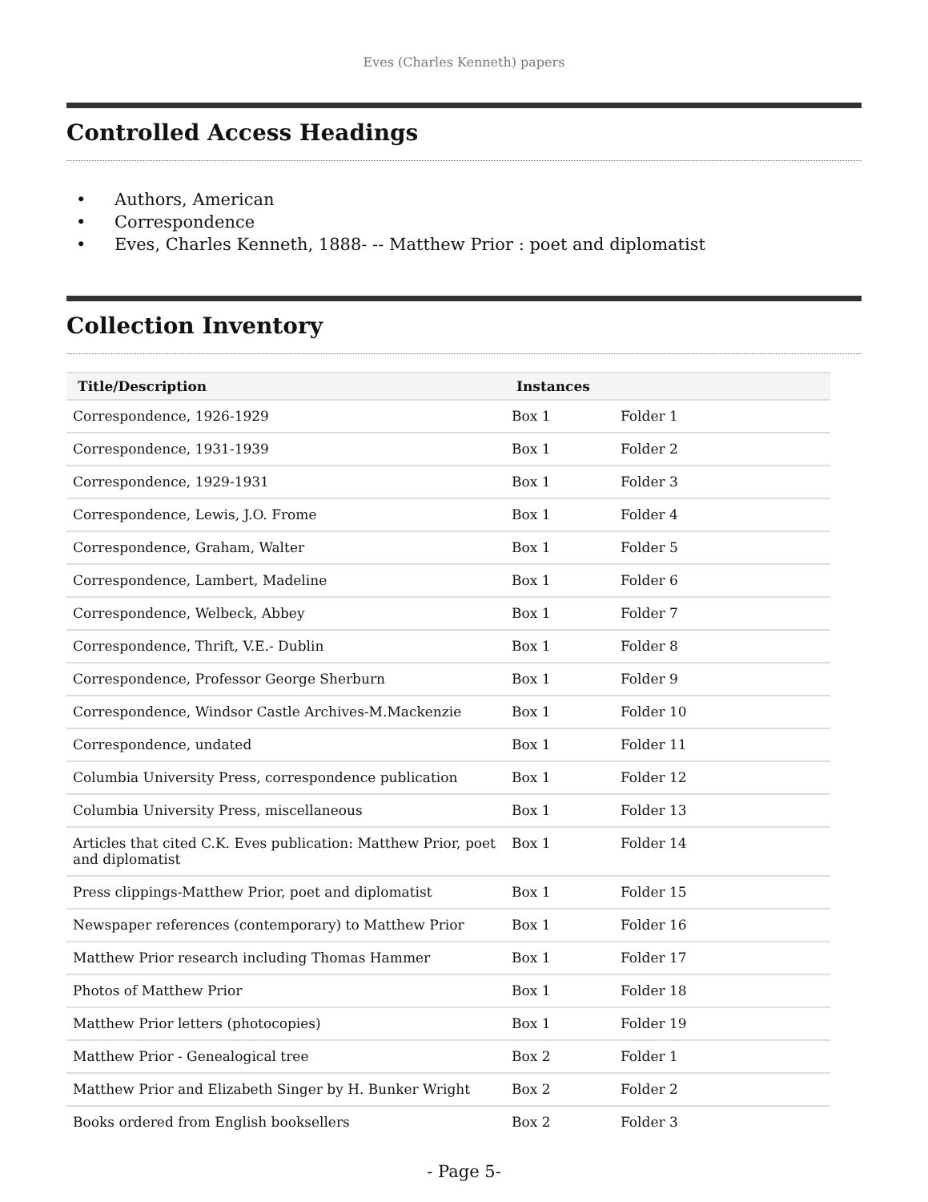Eves (Charles Kenneth) papers
Controlled Access Headings
• Authors, American
• Correspondence
• Eves, Charles Kenneth, 1888- -- Matthew Prior : poet and diplomatist
Collection Inventory
| Title/Description | Instances | |
| --- | --- | --- |
| Correspondence, 1926-1929 | Box 1 | Folder 1 |
| Correspondence, 1931-1939 | Box 1 | Folder 2 |
| Correspondence, 1929-1931 | Box 1 | Folder 3 |
| Correspondence, Lewis, J.O. Frome | Box 1 | Folder 4 |
| Correspondence, Graham, Walter | Box 1 | Folder 5 |
| Correspondence, Lambert, Madeline | Box 1 | Folder 6 |
| Correspondence, Welbeck, Abbey | Box 1 | Folder 7 |
| Correspondence, Thrift, V.E.- Dublin | Box 1 | Folder 8 |
| Correspondence, Professor George Sherburn | Box 1 | Folder 9 |
| Correspondence, Windsor Castle Archives-M.Mackenzie | Box 1 | Folder 10 |
| Correspondence, undated | Box 1 | Folder 11 |
| Columbia University Press, correspondence publication | Box 1 | Folder 12 |
| Columbia University Press, miscellaneous | Box 1 | Folder 13 |
| Articles that cited C.K. Eves publication: Matthew Prior, poet and diplomatist | Box 1 | Folder 14 |
| Press clippings-Matthew Prior, poet and diplomatist | Box 1 | Folder 15 |
| Newspaper references (contemporary) to Matthew Prior | Box 1 | Folder 16 |
| Matthew Prior research including Thomas Hammer | Box 1 | Folder 17 |
| Photos of Matthew Prior | Box 1 | Folder 18 |
| Matthew Prior letters (photocopies) | Box 1 | Folder 19 |
| Matthew Prior - Genealogical tree | Box 2 | Folder 1 |
| Matthew Prior and Elizabeth Singer by H. Bunker Wright | Box 2 | Folder 2 |
| Books ordered from English booksellers | Box 2 | Folder 3 |
- Page 5-